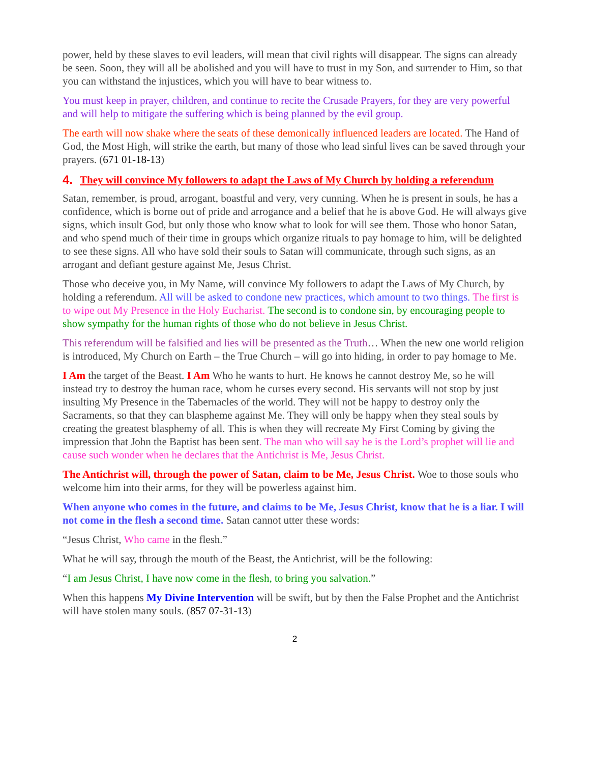power, held by these slaves to evil leaders, will mean that civil rights will disappear. The signs can already be seen. Soon, they will all be abolished and you will have to trust in my Son, and surrender to Him, so that you can withstand the injustices, which you will have to bear witness to.
You must keep in prayer, children, and continue to recite the Crusade Prayers, for they are very powerful and will help to mitigate the suffering which is being planned by the evil group.
The earth will now shake where the seats of these demonically influenced leaders are located. The Hand of God, the Most High, will strike the earth, but many of those who lead sinful lives can be saved through your prayers. (671 01-18-13)
4. They will convince My followers to adapt the Laws of My Church by holding a referendum
Satan, remember, is proud, arrogant, boastful and very, very cunning. When he is present in souls, he has a confidence, which is borne out of pride and arrogance and a belief that he is above God. He will always give signs, which insult God, but only those who know what to look for will see them. Those who honor Satan, and who spend much of their time in groups which organize rituals to pay homage to him, will be delighted to see these signs. All who have sold their souls to Satan will communicate, through such signs, as an arrogant and defiant gesture against Me, Jesus Christ.
Those who deceive you, in My Name, will convince My followers to adapt the Laws of My Church, by holding a referendum. All will be asked to condone new practices, which amount to two things. The first is to wipe out My Presence in the Holy Eucharist. The second is to condone sin, by encouraging people to show sympathy for the human rights of those who do not believe in Jesus Christ.
This referendum will be falsified and lies will be presented as the Truth… When the new one world religion is introduced, My Church on Earth – the True Church – will go into hiding, in order to pay homage to Me.
I Am the target of the Beast. I Am Who he wants to hurt. He knows he cannot destroy Me, so he will instead try to destroy the human race, whom he curses every second. His servants will not stop by just insulting My Presence in the Tabernacles of the world. They will not be happy to destroy only the Sacraments, so that they can blaspheme against Me. They will only be happy when they steal souls by creating the greatest blasphemy of all. This is when they will recreate My First Coming by giving the impression that John the Baptist has been sent. The man who will say he is the Lord’s prophet will lie and cause such wonder when he declares that the Antichrist is Me, Jesus Christ.
The Antichrist will, through the power of Satan, claim to be Me, Jesus Christ. Woe to those souls who welcome him into their arms, for they will be powerless against him.
When anyone who comes in the future, and claims to be Me, Jesus Christ, know that he is a liar. I will not come in the flesh a second time. Satan cannot utter these words:
“Jesus Christ, Who came in the flesh.”
What he will say, through the mouth of the Beast, the Antichrist, will be the following:
“I am Jesus Christ, I have now come in the flesh, to bring you salvation.”
When this happens My Divine Intervention will be swift, but by then the False Prophet and the Antichrist will have stolen many souls. (857 07-31-13)
2